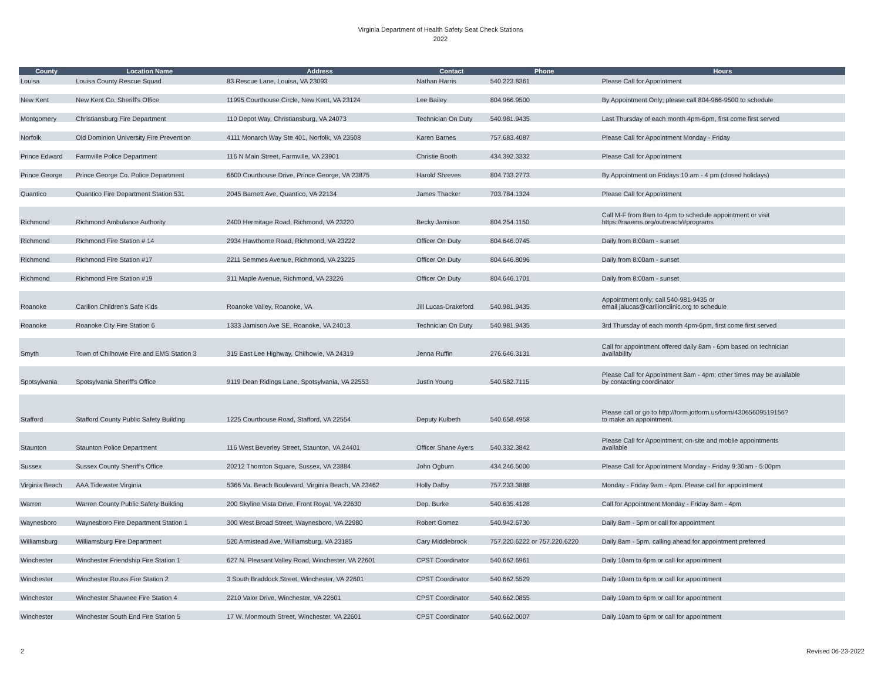Virginia Department of Health Safety Seat Check Stations
2022
| County | Location Name | Address | Contact | Phone | Hours |
| --- | --- | --- | --- | --- | --- |
| Louisa | Louisa County Rescue Squad | 83 Rescue Lane, Louisa, VA 23093 | Nathan Harris | 540.223.8361 | Please Call for Appointment |
| New Kent | New Kent Co. Sheriff's Office | 11995 Courthouse Circle, New Kent, VA 23124 | Lee Bailey | 804.966.9500 | By Appointment Only; please call 804-966-9500 to schedule |
| Montgomery | Christiansburg Fire Department | 110 Depot Way, Christiansburg, VA 24073 | Technician On Duty | 540.981.9435 | Last Thursday of each month 4pm-6pm, first come first served |
| Norfolk | Old Dominion University Fire Prevention | 4111 Monarch Way Ste 401, Norfolk, VA 23508 | Karen Barnes | 757.683.4087 | Please Call for Appointment Monday - Friday |
| Prince Edward | Farmville Police Department | 116 N Main Street, Farmville, VA 23901 | Christie Booth | 434.392.3332 | Please Call for Appointment |
| Prince George | Prince George Co. Police Department | 6600 Courthouse Drive, Prince George, VA 23875 | Harold Shreves | 804.733.2773 | By Appointment on Fridays 10 am - 4 pm (closed holidays) |
| Quantico | Quantico Fire Department Station 531 | 2045 Barnett Ave, Quantico, VA 22134 | James Thacker | 703.784.1324 | Please Call for Appointment |
| Richmond | Richmond Ambulance Authority | 2400 Hermitage Road, Richmond, VA 23220 | Becky Jamison | 804.254.1150 | Call M-F from 8am to 4pm to schedule appointment or visit https://raaems.org/outreach/#programs |
| Richmond | Richmond Fire Station # 14 | 2934 Hawthorne Road, Richmond, VA 23222 | Officer On Duty | 804.646.0745 | Daily from 8:00am - sunset |
| Richmond | Richmond Fire Station #17 | 2211 Semmes Avenue, Richmond, VA 23225 | Officer On Duty | 804.646.8096 | Daily from 8:00am - sunset |
| Richmond | Richmond Fire Station #19 | 311 Maple Avenue, Richmond, VA 23226 | Officer On Duty | 804.646.1701 | Daily from 8:00am - sunset |
| Roanoke | Carilion Children's Safe Kids | Roanoke Valley, Roanoke, VA | Jill Lucas-Drakeford | 540.981.9435 | Appointment only; call 540-981-9435 or email jalucas@carilionclinic.org to schedule |
| Roanoke | Roanoke City Fire Station 6 | 1333 Jamison Ave SE, Roanoke, VA 24013 | Technician On Duty | 540.981.9435 | 3rd Thursday of each month 4pm-6pm, first come first served |
| Smyth | Town of Chilhowie Fire and EMS Station 3 | 315 East Lee Highway, Chilhowie, VA 24319 | Jenna Ruffin | 276.646.3131 | Call for appointment offered daily 8am - 6pm based on technician availability |
| Spotsylvania | Spotsylvania Sheriff's Office | 9119 Dean Ridings Lane, Spotsylvania, VA 22553 | Justin Young | 540.582.7115 | Please Call for Appointment 8am - 4pm; other times may be available by contacting coordinator |
| Stafford | Stafford County Public Safety Building | 1225 Courthouse Road, Stafford, VA 22554 | Deputy Kulbeth | 540.658.4958 | Please call or go to http://form.jotform.us/form/43065609519156? to make an appointment. |
| Staunton | Staunton Police Department | 116 West Beverley Street, Staunton, VA 24401 | Officer Shane Ayers | 540.332.3842 | Please Call for Appointment; on-site and moblie appointments available |
| Sussex | Sussex County Sheriff's Office | 20212 Thornton Square, Sussex, VA 23884 | John Ogburn | 434.246.5000 | Please Call for Appointment Monday - Friday 9:30am - 5:00pm |
| Virginia Beach | AAA Tidewater Virginia | 5366 Va. Beach Boulevard, Virginia Beach, VA 23462 | Holly Dalby | 757.233.3888 | Monday - Friday 9am - 4pm. Please call for appointment |
| Warren | Warren County Public Safety Building | 200 Skyline Vista Drive, Front Royal, VA 22630 | Dep. Burke | 540.635.4128 | Call for Appointment Monday - Friday 8am - 4pm |
| Waynesboro | Waynesboro Fire Department Station 1 | 300 West Broad Street, Waynesboro, VA 22980 | Robert Gomez | 540.942.6730 | Daily 8am - 5pm or call for appointment |
| Williamsburg | Williamsburg Fire Department | 520 Armistead Ave, Williamsburg, VA 23185 | Cary Middlebrook | 757.220.6222 or 757.220.6220 | Daily 8am - 5pm, calling ahead for appointment preferred |
| Winchester | Winchester Friendship Fire Station 1 | 627 N. Pleasant Valley Road, Winchester, VA 22601 | CPST Coordinator | 540.662.6961 | Daily 10am to 6pm or call for appointment |
| Winchester | Winchester Rouss Fire Station 2 | 3 South Braddock Street, Winchester, VA 22601 | CPST Coordinator | 540.662.5529 | Daily 10am to 6pm or call for appointment |
| Winchester | Winchester Shawnee Fire Station 4 | 2210 Valor Drive, Winchester, VA 22601 | CPST Coordinator | 540.662.0855 | Daily 10am to 6pm or call for appointment |
| Winchester | Winchester South End Fire Station 5 | 17 W. Monmouth Street, Winchester, VA 22601 | CPST Coordinator | 540.662.0007 | Daily 10am to 6pm or call for appointment |
2 Revised 06-23-2022